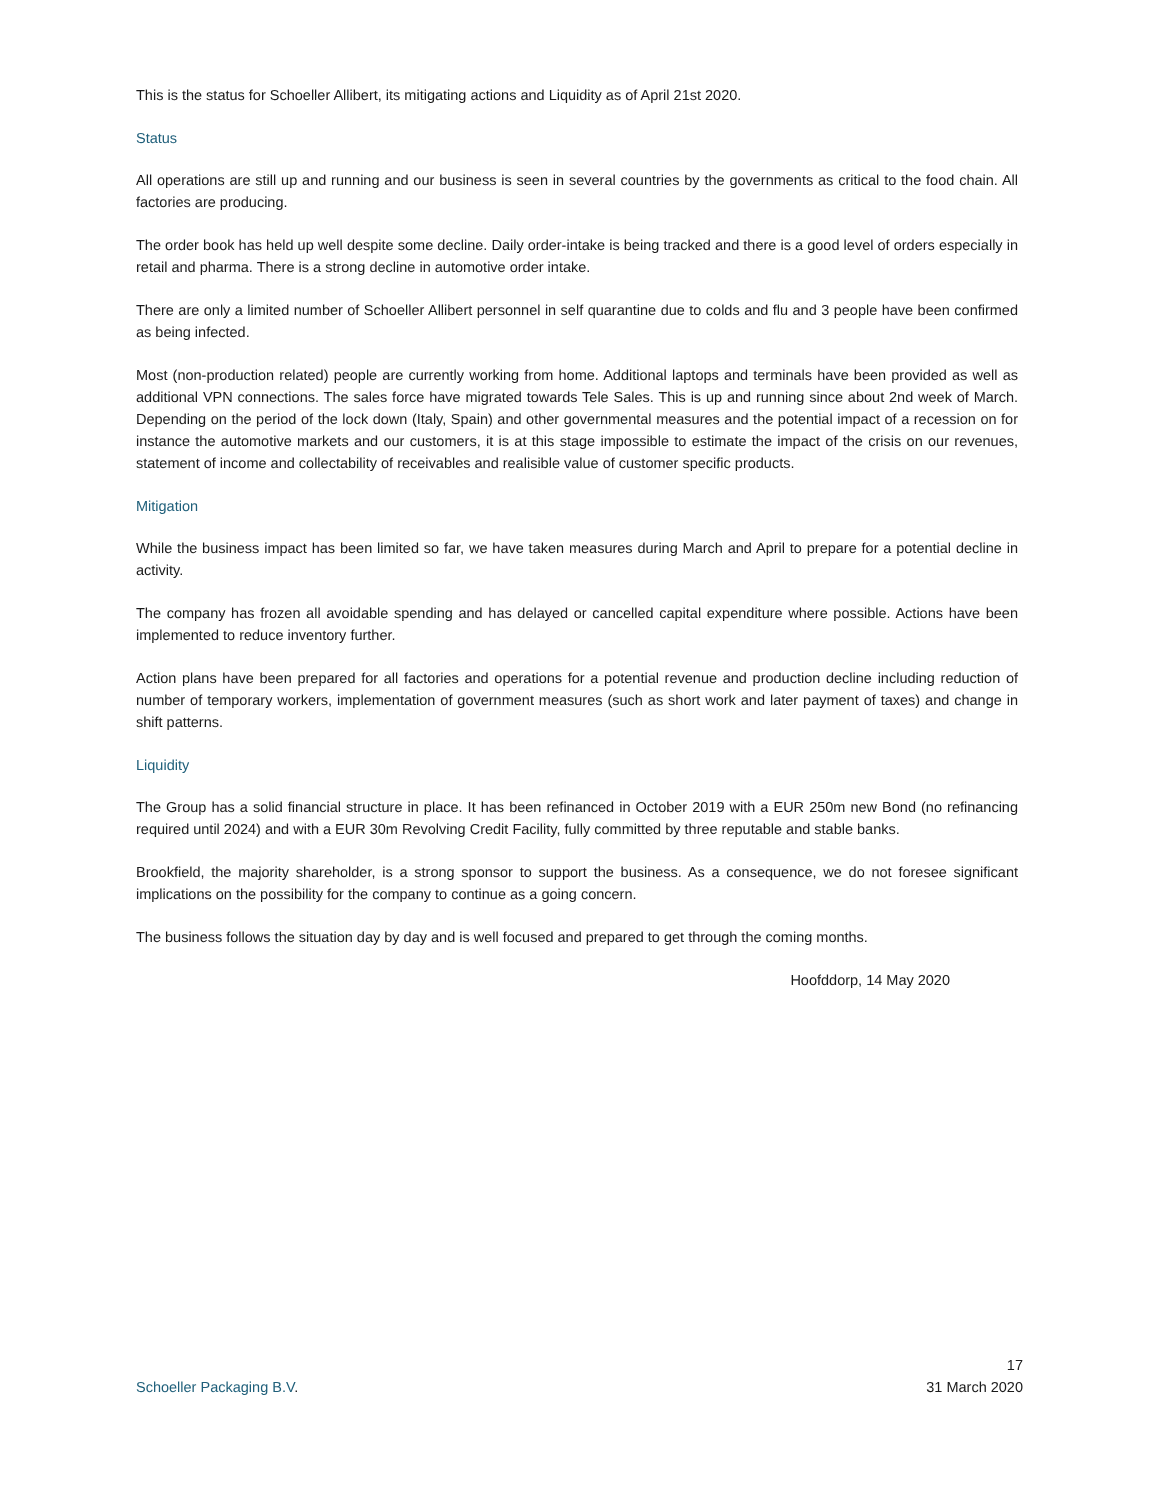This is the status for Schoeller Allibert, its mitigating actions and Liquidity as of April 21st 2020.
Status
All operations are still up and running and our business is seen in several countries by the governments as critical to the food chain. All factories are producing.
The order book has held up well despite some decline. Daily order-intake is being tracked and there is a good level of orders especially in retail and pharma. There is a strong decline in automotive order intake.
There are only a limited number of Schoeller Allibert personnel in self quarantine due to colds and flu and 3 people have been confirmed as being infected.
Most (non-production related) people are currently working from home. Additional laptops and terminals have been provided as well as additional VPN connections. The sales force have migrated towards Tele Sales. This is up and running since about 2nd week of March. Depending on the period of the lock down (Italy, Spain) and other governmental measures and the potential impact of a recession on for instance the automotive markets and our customers, it is at this stage impossible to estimate the impact of the crisis on our revenues, statement of income and collectability of receivables and realisible value of customer specific products.
Mitigation
While the business impact has been limited so far, we have taken measures during March and April to prepare for a potential decline in activity.
The company has frozen all avoidable spending and has delayed or cancelled capital expenditure where possible. Actions have been implemented to reduce inventory further.
Action plans have been prepared for all factories and operations for a potential revenue and production decline including reduction of number of temporary workers, implementation of government measures (such as short work and later payment of taxes) and change in shift patterns.
Liquidity
The Group has a solid financial structure in place. It has been refinanced in October 2019 with a EUR 250m new Bond (no refinancing required until 2024) and with a EUR 30m Revolving Credit Facility, fully committed by three reputable and stable banks.
Brookfield, the majority shareholder, is a strong sponsor to support the business. As a consequence, we do not foresee significant implications on the possibility for the company to continue as a going concern.
The business follows the situation day by day and is well focused and prepared to get through the coming months.
Hoofddorp, 14 May 2020
Schoeller Packaging B.V.
17
31 March 2020